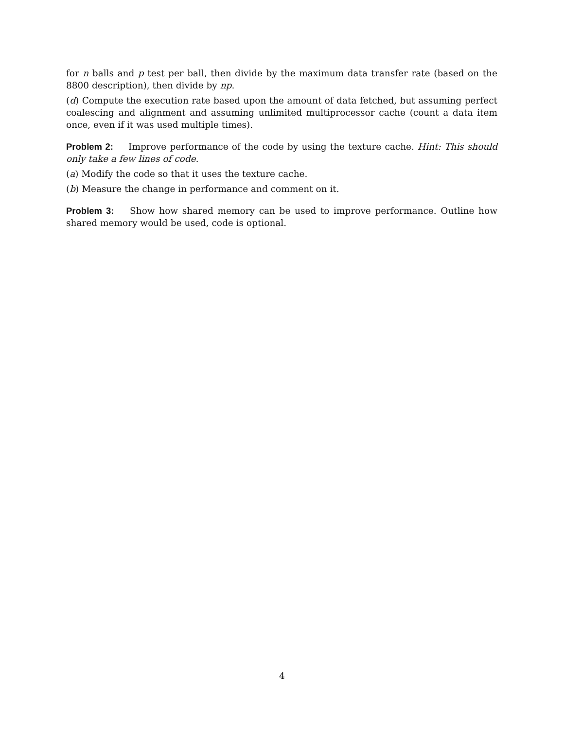for n balls and p test per ball, then divide by the maximum data transfer rate (based on the 8800 description), then divide by np.
(d) Compute the execution rate based upon the amount of data fetched, but assuming perfect coalescing and alignment and assuming unlimited multiprocessor cache (count a data item once, even if it was used multiple times).
Problem 2: Improve performance of the code by using the texture cache. Hint: This should only take a few lines of code.
(a) Modify the code so that it uses the texture cache.
(b) Measure the change in performance and comment on it.
Problem 3: Show how shared memory can be used to improve performance. Outline how shared memory would be used, code is optional.
4